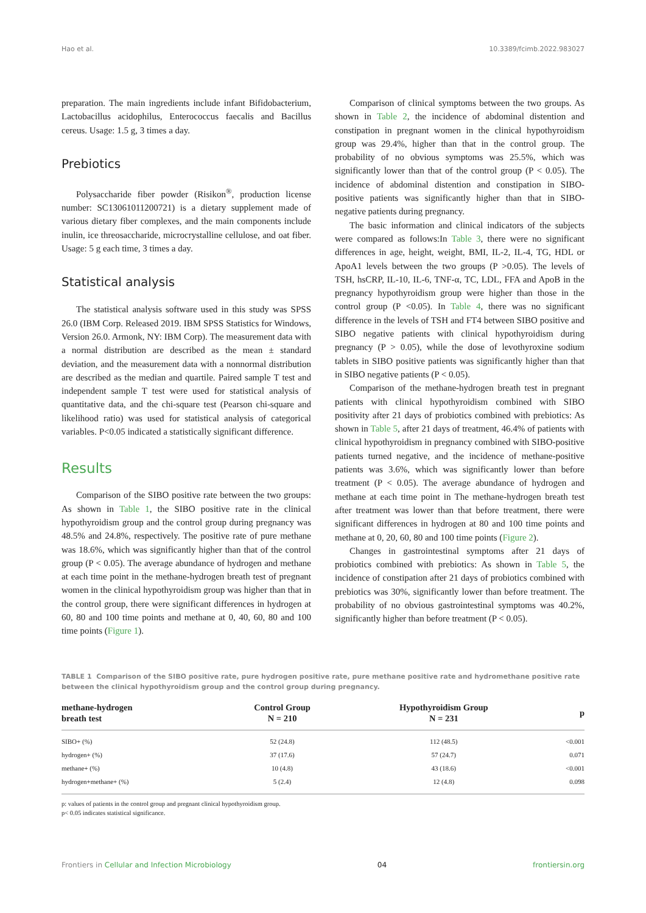Hao et al. 10.3389/fcimb.2022.983027
preparation. The main ingredients include infant Bifidobacterium, Lactobacillus acidophilus, Enterococcus faecalis and Bacillus cereus. Usage: 1.5 g, 3 times a day.
Prebiotics
Polysaccharide fiber powder (Risikon<sup>®</sup>, production license number: SC13061011200721) is a dietary supplement made of various dietary fiber complexes, and the main components include inulin, ice threosaccharide, microcrystalline cellulose, and oat fiber. Usage: 5 g each time, 3 times a day.
Statistical analysis
The statistical analysis software used in this study was SPSS 26.0 (IBM Corp. Released 2019. IBM SPSS Statistics for Windows, Version 26.0. Armonk, NY: IBM Corp). The measurement data with a normal distribution are described as the mean ± standard deviation, and the measurement data with a nonnormal distribution are described as the median and quartile. Paired sample T test and independent sample T test were used for statistical analysis of quantitative data, and the chi-square test (Pearson chi-square and likelihood ratio) was used for statistical analysis of categorical variables. P<0.05 indicated a statistically significant difference.
Results
Comparison of the SIBO positive rate between the two groups: As shown in Table 1, the SIBO positive rate in the clinical hypothyroidism group and the control group during pregnancy was 48.5% and 24.8%, respectively. The positive rate of pure methane was 18.6%, which was significantly higher than that of the control group (P < 0.05). The average abundance of hydrogen and methane at each time point in the methane-hydrogen breath test of pregnant women in the clinical hypothyroidism group was higher than that in the control group, there were significant differences in hydrogen at 60, 80 and 100 time points and methane at 0, 40, 60, 80 and 100 time points (Figure 1).
Comparison of clinical symptoms between the two groups. As shown in Table 2, the incidence of abdominal distention and constipation in pregnant women in the clinical hypothyroidism group was 29.4%, higher than that in the control group. The probability of no obvious symptoms was 25.5%, which was significantly lower than that of the control group (P < 0.05). The incidence of abdominal distention and constipation in SIBO-positive patients was significantly higher than that in SIBO-negative patients during pregnancy.
The basic information and clinical indicators of the subjects were compared as follows:In Table 3, there were no significant differences in age, height, weight, BMI, IL-2, IL-4, TG, HDL or ApoA1 levels between the two groups (P >0.05). The levels of TSH, hsCRP, IL-10, IL-6, TNF-α, TC, LDL, FFA and ApoB in the pregnancy hypothyroidism group were higher than those in the control group (P <0.05). In Table 4, there was no significant difference in the levels of TSH and FT4 between SIBO positive and SIBO negative patients with clinical hypothyroidism during pregnancy (P > 0.05), while the dose of levothyroxine sodium tablets in SIBO positive patients was significantly higher than that in SIBO negative patients (P < 0.05).
Comparison of the methane-hydrogen breath test in pregnant patients with clinical hypothyroidism combined with SIBO positivity after 21 days of probiotics combined with prebiotics: As shown in Table 5, after 21 days of treatment, 46.4% of patients with clinical hypothyroidism in pregnancy combined with SIBO-positive patients turned negative, and the incidence of methane-positive patients was 3.6%, which was significantly lower than before treatment (P < 0.05). The average abundance of hydrogen and methane at each time point in The methane-hydrogen breath test after treatment was lower than that before treatment, there were significant differences in hydrogen at 80 and 100 time points and methane at 0, 20, 60, 80 and 100 time points (Figure 2).
Changes in gastrointestinal symptoms after 21 days of probiotics combined with prebiotics: As shown in Table 5, the incidence of constipation after 21 days of probiotics combined with prebiotics was 30%, significantly lower than before treatment. The probability of no obvious gastrointestinal symptoms was 40.2%, significantly higher than before treatment (P < 0.05).
TABLE 1 Comparison of the SIBO positive rate, pure hydrogen positive rate, pure methane positive rate and hydromethane positive rate between the clinical hypothyroidism group and the control group during pregnancy.
| methane-hydrogen breath test | Control Group N = 210 | Hypothyroidism Group N = 231 | p |
| --- | --- | --- | --- |
| SIBO+ (%) | 52 (24.8) | 112 (48.5) | <0.001 |
| hydrogen+ (%) | 37 (17.6) | 57 (24.7) | 0.071 |
| methane+ (%) | 10 (4.8) | 43 (18.6) | <0.001 |
| hydrogen+methane+ (%) | 5 (2.4) | 12 (4.8) | 0.098 |
p: values of patients in the control group and pregnant clinical hypothyroidism group.
p< 0.05 indicates statistical significance.
Frontiers in Cellular and Infection Microbiology 04 frontiersin.org